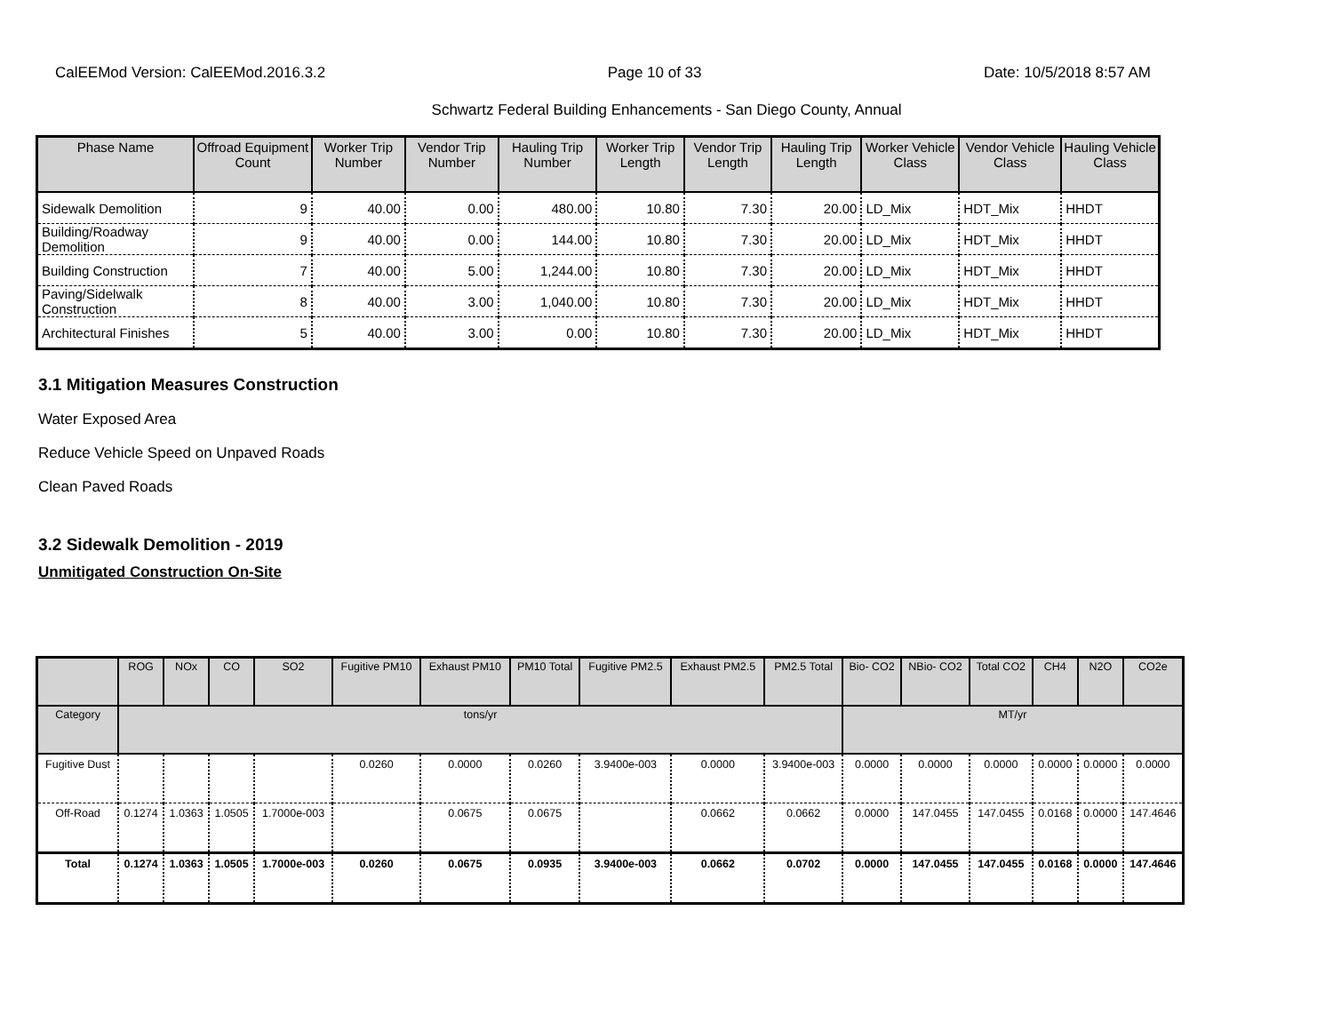CalEEMod Version: CalEEMod.2016.3.2 Page 10 of 33 Date: 10/5/2018 8:57 AM
Schwartz Federal Building Enhancements - San Diego County, Annual
| Phase Name | Offroad Equipment Count | Worker Trip Number | Vendor Trip Number | Hauling Trip Number | Worker Trip Length | Vendor Trip Length | Hauling Trip Length | Worker Vehicle Class | Vendor Vehicle Class | Hauling Vehicle Class |
| --- | --- | --- | --- | --- | --- | --- | --- | --- | --- | --- |
| Sidewalk Demolition | 9 | 40.00 | 0.00 | 480.00 | 10.80 | 7.30 | 20.00 | LD_Mix | HDT_Mix | HHDT |
| Building/Roadway Demolition | 9 | 40.00 | 0.00 | 144.00 | 10.80 | 7.30 | 20.00 | LD_Mix | HDT_Mix | HHDT |
| Building Construction | 7 | 40.00 | 5.00 | 1,244.00 | 10.80 | 7.30 | 20.00 | LD_Mix | HDT_Mix | HHDT |
| Paving/Sidelwalk Construction | 8 | 40.00 | 3.00 | 1,040.00 | 10.80 | 7.30 | 20.00 | LD_Mix | HDT_Mix | HHDT |
| Architectural Finishes | 5 | 40.00 | 3.00 | 0.00 | 10.80 | 7.30 | 20.00 | LD_Mix | HDT_Mix | HHDT |
3.1 Mitigation Measures Construction
Water Exposed Area
Reduce Vehicle Speed on Unpaved Roads
Clean Paved Roads
3.2 Sidewalk Demolition - 2019
Unmitigated Construction On-Site
| | ROG | NOx | CO | SO2 | Fugitive PM10 | Exhaust PM10 | PM10 Total | Fugitive PM2.5 | Exhaust PM2.5 | PM2.5 Total | Bio- CO2 | NBio- CO2 | Total CO2 | CH4 | N2O | CO2e |
| --- | --- | --- | --- | --- | --- | --- | --- | --- | --- | --- | --- | --- | --- | --- | --- | --- |
| Category | tons/yr | | | | | | | | | | MT/yr | | | | | |
| Fugitive Dust | | | | | 0.0260 | 0.0000 | 0.0260 | 3.9400e-003 | 0.0000 | 3.9400e-003 | 0.0000 | 0.0000 | 0.0000 | 0.0000 | 0.0000 | 0.0000 |
| Off-Road | 0.1274 | 1.0363 | 1.0505 | 1.7000e-003 | | 0.0675 | 0.0675 | | 0.0662 | 0.0662 | 0.0000 | 147.0455 | 147.0455 | 0.0168 | 0.0000 | 147.4646 |
| Total | 0.1274 | 1.0363 | 1.0505 | 1.7000e-003 | 0.0260 | 0.0675 | 0.0935 | 3.9400e-003 | 0.0662 | 0.0702 | 0.0000 | 147.0455 | 147.0455 | 0.0168 | 0.0000 | 147.4646 |